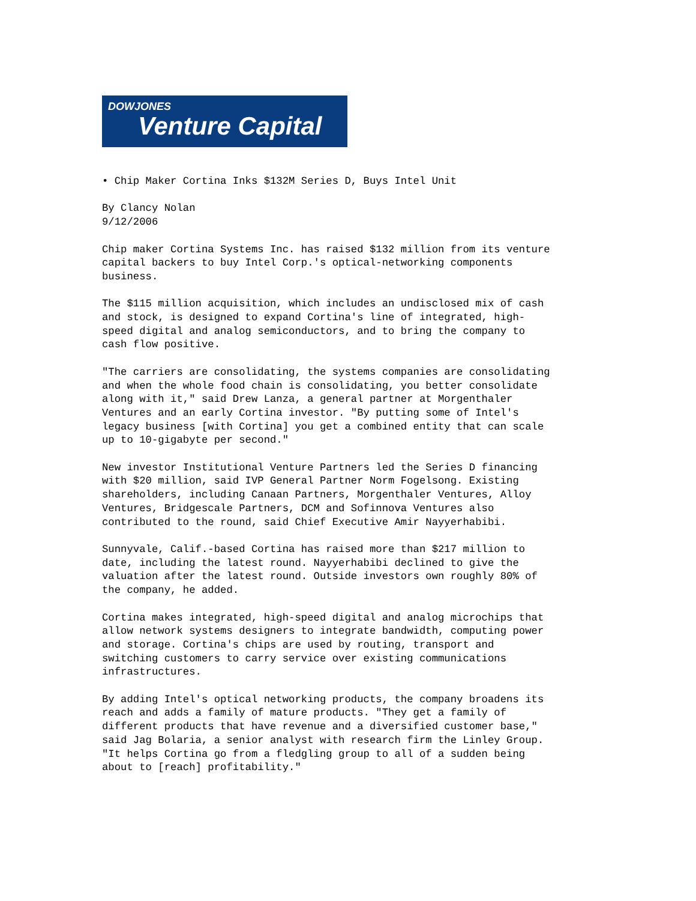DOWJONES
Venture Capital
• Chip Maker Cortina Inks $132M Series D, Buys Intel Unit

By Clancy Nolan
9/12/2006

Chip maker Cortina Systems Inc. has raised $132 million from its venture
capital backers to buy Intel Corp.'s optical-networking components
business.

The $115 million acquisition, which includes an undisclosed mix of cash
and stock, is designed to expand Cortina's line of integrated, high-
speed digital and analog semiconductors, and to bring the company to
cash flow positive.

"The carriers are consolidating, the systems companies are consolidating
and when the whole food chain is consolidating, you better consolidate
along with it," said Drew Lanza, a general partner at Morgenthaler
Ventures and an early Cortina investor. "By putting some of Intel's
legacy business [with Cortina] you get a combined entity that can scale
up to 10-gigabyte per second."

New investor Institutional Venture Partners led the Series D financing
with $20 million, said IVP General Partner Norm Fogelsong. Existing
shareholders, including Canaan Partners, Morgenthaler Ventures, Alloy
Ventures, Bridgescale Partners, DCM and Sofinnova Ventures also
contributed to the round, said Chief Executive Amir Nayyerhabibi.

Sunnyvale, Calif.-based Cortina has raised more than $217 million to
date, including the latest round. Nayyerhabibi declined to give the
valuation after the latest round. Outside investors own roughly 80% of
the company, he added.

Cortina makes integrated, high-speed digital and analog microchips that
allow network systems designers to integrate bandwidth, computing power
and storage. Cortina's chips are used by routing, transport and
switching customers to carry service over existing communications
infrastructures.

By adding Intel's optical networking products, the company broadens its
reach and adds a family of mature products. "They get a family of
different products that have revenue and a diversified customer base,"
said Jag Bolaria, a senior analyst with research firm the Linley Group.
"It helps Cortina go from a fledgling group to all of a sudden being
about to [reach] profitability."